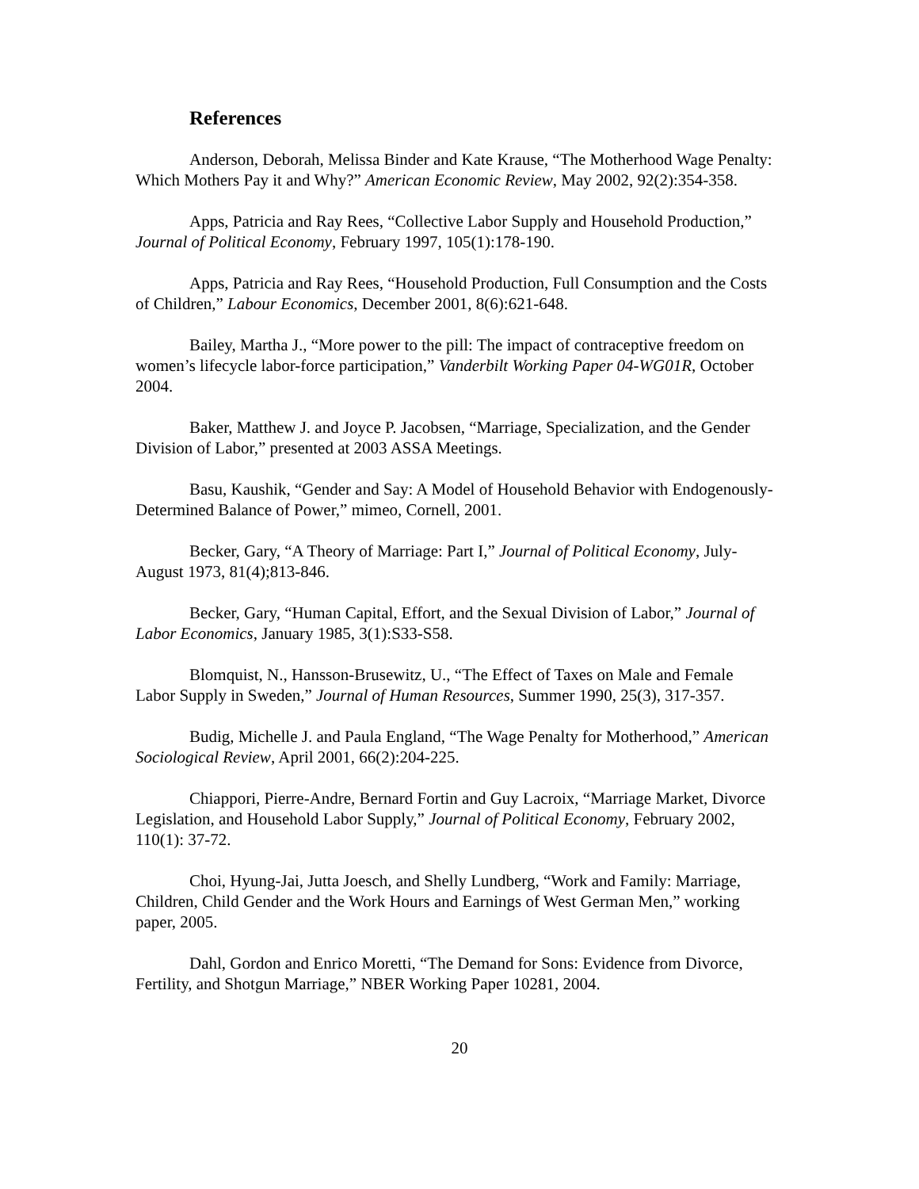References
Anderson, Deborah, Melissa Binder and Kate Krause, “The Motherhood Wage Penalty: Which Mothers Pay it and Why?” American Economic Review, May 2002, 92(2):354-358.
Apps, Patricia and Ray Rees, “Collective Labor Supply and Household Production,” Journal of Political Economy, February 1997, 105(1):178-190.
Apps, Patricia and Ray Rees, “Household Production, Full Consumption and the Costs of Children,” Labour Economics, December 2001, 8(6):621-648.
Bailey, Martha J., “More power to the pill: The impact of contraceptive freedom on women’s lifecycle labor-force participation,” Vanderbilt Working Paper 04-WG01R, October 2004.
Baker, Matthew J. and Joyce P. Jacobsen, “Marriage, Specialization, and the Gender Division of Labor,” presented at 2003 ASSA Meetings.
Basu, Kaushik, “Gender and Say: A Model of Household Behavior with Endogenously-Determined Balance of Power,” mimeo, Cornell, 2001.
Becker, Gary, “A Theory of Marriage: Part I,” Journal of Political Economy, July-August 1973, 81(4);813-846.
Becker, Gary, “Human Capital, Effort, and the Sexual Division of Labor,” Journal of Labor Economics, January 1985, 3(1):S33-S58.
Blomquist, N., Hansson-Brusewitz, U., “The Effect of Taxes on Male and Female Labor Supply in Sweden,” Journal of Human Resources, Summer 1990, 25(3), 317-357.
Budig, Michelle J. and Paula England, “The Wage Penalty for Motherhood,” American Sociological Review, April 2001, 66(2):204-225.
Chiappori, Pierre-Andre, Bernard Fortin and Guy Lacroix, “Marriage Market, Divorce Legislation, and Household Labor Supply,” Journal of Political Economy, February 2002, 110(1): 37-72.
Choi, Hyung-Jai, Jutta Joesch, and Shelly Lundberg, “Work and Family: Marriage, Children, Child Gender and the Work Hours and Earnings of West German Men,” working paper, 2005.
Dahl, Gordon and Enrico Moretti, “The Demand for Sons: Evidence from Divorce, Fertility, and Shotgun Marriage,” NBER Working Paper 10281, 2004.
20